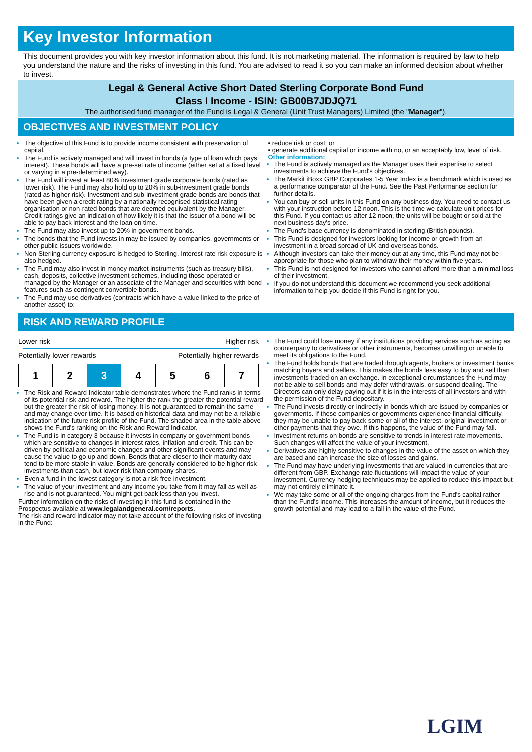Key Investor Information
This document provides you with key investor information about this fund. It is not marketing material. The information is required by law to help you understand the nature and the risks of investing in this fund. You are advised to read it so you can make an informed decision about whether to invest.
Legal & General Active Short Dated Sterling Corporate Bond Fund
Class I Income - ISIN: GB00B7JDJQ71
The authorised fund manager of the Fund is Legal & General (Unit Trust Managers) Limited (the "Manager").
OBJECTIVES AND INVESTMENT POLICY
The objective of this Fund is to provide income consistent with preservation of capital.
The Fund is actively managed and will invest in bonds (a type of loan which pays interest). These bonds will have a pre-set rate of income (either set at a fixed level or varying in a pre-determined way).
The Fund will invest at least 80% investment grade corporate bonds (rated as lower risk). The Fund may also hold up to 20% in sub-investment grade bonds (rated as higher risk). Investment and sub-investment grade bonds are bonds that have been given a credit rating by a nationally recognised statistical rating organisation or non-rated bonds that are deemed equivalent by the Manager. Credit ratings give an indication of how likely it is that the issuer of a bond will be able to pay back interest and the loan on time.
The Fund may also invest up to 20% in government bonds.
The bonds that the Fund invests in may be issued by companies, governments or other public issuers worldwide.
Non-Sterling currency exposure is hedged to Sterling. Interest rate risk exposure is also hedged.
The Fund may also invest in money market instruments (such as treasury bills), cash, deposits, collective investment schemes, including those operated or managed by the Manager or an associate of the Manager and securities with bond features such as contingent convertible bonds.
The Fund may use derivatives (contracts which have a value linked to the price of another asset) to:
• reduce risk or cost; or
• generate additional capital or income with no, or an acceptably low, level of risk.
Other information:
The Fund is actively managed as the Manager uses their expertise to select investments to achieve the Fund's objectives.
The Markit iBoxx GBP Corporates 1-5 Year Index is a benchmark which is used as a performance comparator of the Fund. See the Past Performance section for further details.
You can buy or sell units in this Fund on any business day. You need to contact us with your instruction before 12 noon. This is the time we calculate unit prices for this Fund. If you contact us after 12 noon, the units will be bought or sold at the next business day's price.
The Fund's base currency is denominated in sterling (British pounds).
This Fund is designed for investors looking for income or growth from an investment in a broad spread of UK and overseas bonds.
Although investors can take their money out at any time, this Fund may not be appropriate for those who plan to withdraw their money within five years.
This Fund is not designed for investors who cannot afford more than a minimal loss of their investment.
If you do not understand this document we recommend you seek additional information to help you decide if this Fund is right for you.
RISK AND REWARD PROFILE
Lower risk Higher risk
Potentially lower rewards Potentially higher rewards
| 1 | 2 | 3 | 4 | 5 | 6 | 7 |
The Risk and Reward Indicator table demonstrates where the Fund ranks in terms of its potential risk and reward. The higher the rank the greater the potential reward but the greater the risk of losing money. It is not guaranteed to remain the same and may change over time. It is based on historical data and may not be a reliable indication of the future risk profile of the Fund. The shaded area in the table above shows the Fund's ranking on the Risk and Reward Indicator.
The Fund is in category 3 because it invests in company or government bonds which are sensitive to changes in interest rates, inflation and credit. This can be driven by political and economic changes and other significant events and may cause the value to go up and down. Bonds that are closer to their maturity date tend to be more stable in value. Bonds are generally considered to be higher risk investments than cash, but lower risk than company shares.
Even a fund in the lowest category is not a risk free investment.
The value of your investment and any income you take from it may fall as well as rise and is not guaranteed. You might get back less than you invest.
Further information on the risks of investing in this fund is contained in the Prospectus available at www.legalandgeneral.com/reports.
The risk and reward indicator may not take account of the following risks of investing in the Fund:
The Fund could lose money if any institutions providing services such as acting as counterparty to derivatives or other instruments, becomes unwilling or unable to meet its obligations to the Fund.
The Fund holds bonds that are traded through agents, brokers or investment banks matching buyers and sellers. This makes the bonds less easy to buy and sell than investments traded on an exchange. In exceptional circumstances the Fund may not be able to sell bonds and may defer withdrawals, or suspend dealing. The Directors can only delay paying out if it is in the interests of all investors and with the permission of the Fund depositary.
The Fund invests directly or indirectly in bonds which are issued by companies or governments. If these companies or governments experience financial difficulty, they may be unable to pay back some or all of the interest, original investment or other payments that they owe. If this happens, the value of the Fund may fall.
Investment returns on bonds are sensitive to trends in interest rate movements. Such changes will affect the value of your investment.
Derivatives are highly sensitive to changes in the value of the asset on which they are based and can increase the size of losses and gains.
The Fund may have underlying investments that are valued in currencies that are different from GBP. Exchange rate fluctuations will impact the value of your investment. Currency hedging techniques may be applied to reduce this impact but may not entirely eliminate it.
We may take some or all of the ongoing charges from the Fund's capital rather than the Fund's income. This increases the amount of income, but it reduces the growth potential and may lead to a fall in the value of the Fund.
LGIM